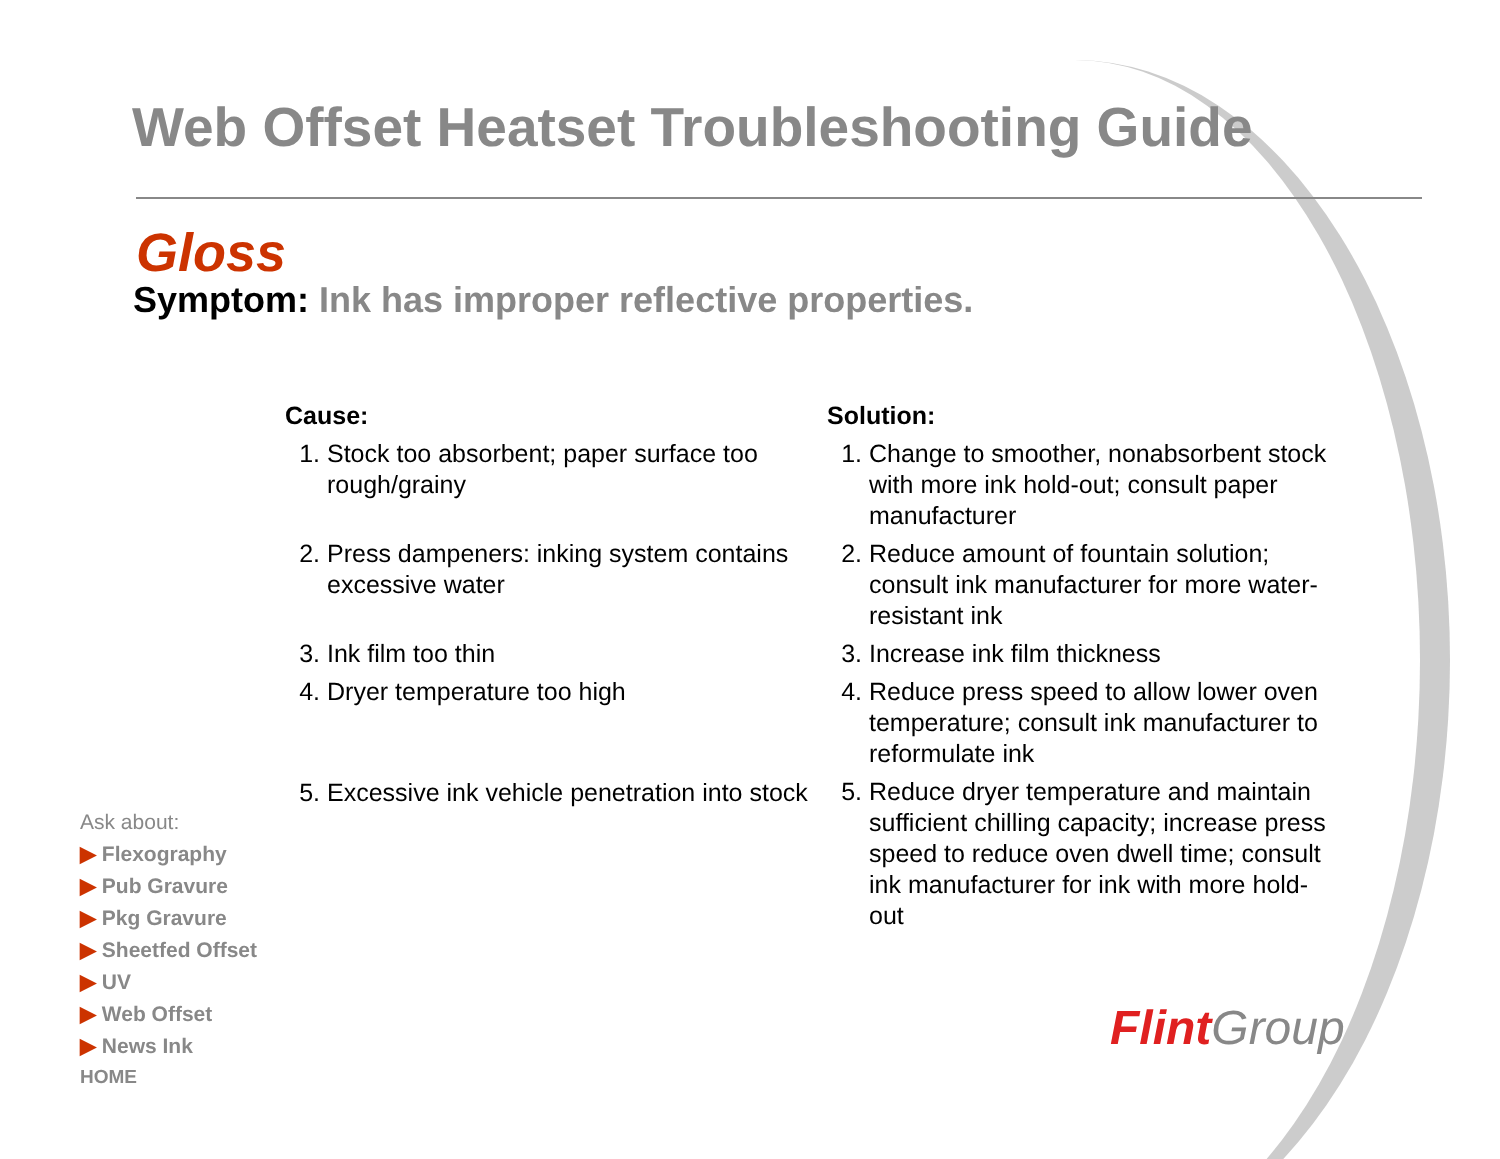Web Offset Heatset Troubleshooting Guide
Gloss
Symptom: Ink has improper reflective properties.
Cause:
1. Stock too absorbent; paper surface too rough/grainy
2. Press dampeners: inking system contains excessive water
3. Ink film too thin
4. Dryer temperature too high
5. Excessive ink vehicle penetration into stock
Solution:
1. Change to smoother, nonabsorbent stock with more ink hold-out; consult paper manufacturer
2. Reduce amount of fountain solution; consult ink manufacturer for more water-resistant ink
3. Increase ink film thickness
4. Reduce press speed to allow lower oven temperature; consult ink manufacturer to reformulate ink
5. Reduce dryer temperature and maintain sufficient chilling capacity; increase press speed to reduce oven dwell time; consult ink manufacturer for ink with more hold-out
Ask about:
▶ Flexography
▶ Pub Gravure
▶ Pkg Gravure
▶ Sheetfed Offset
▶ UV
▶ Web Offset
▶ News Ink
HOME
Flint Group